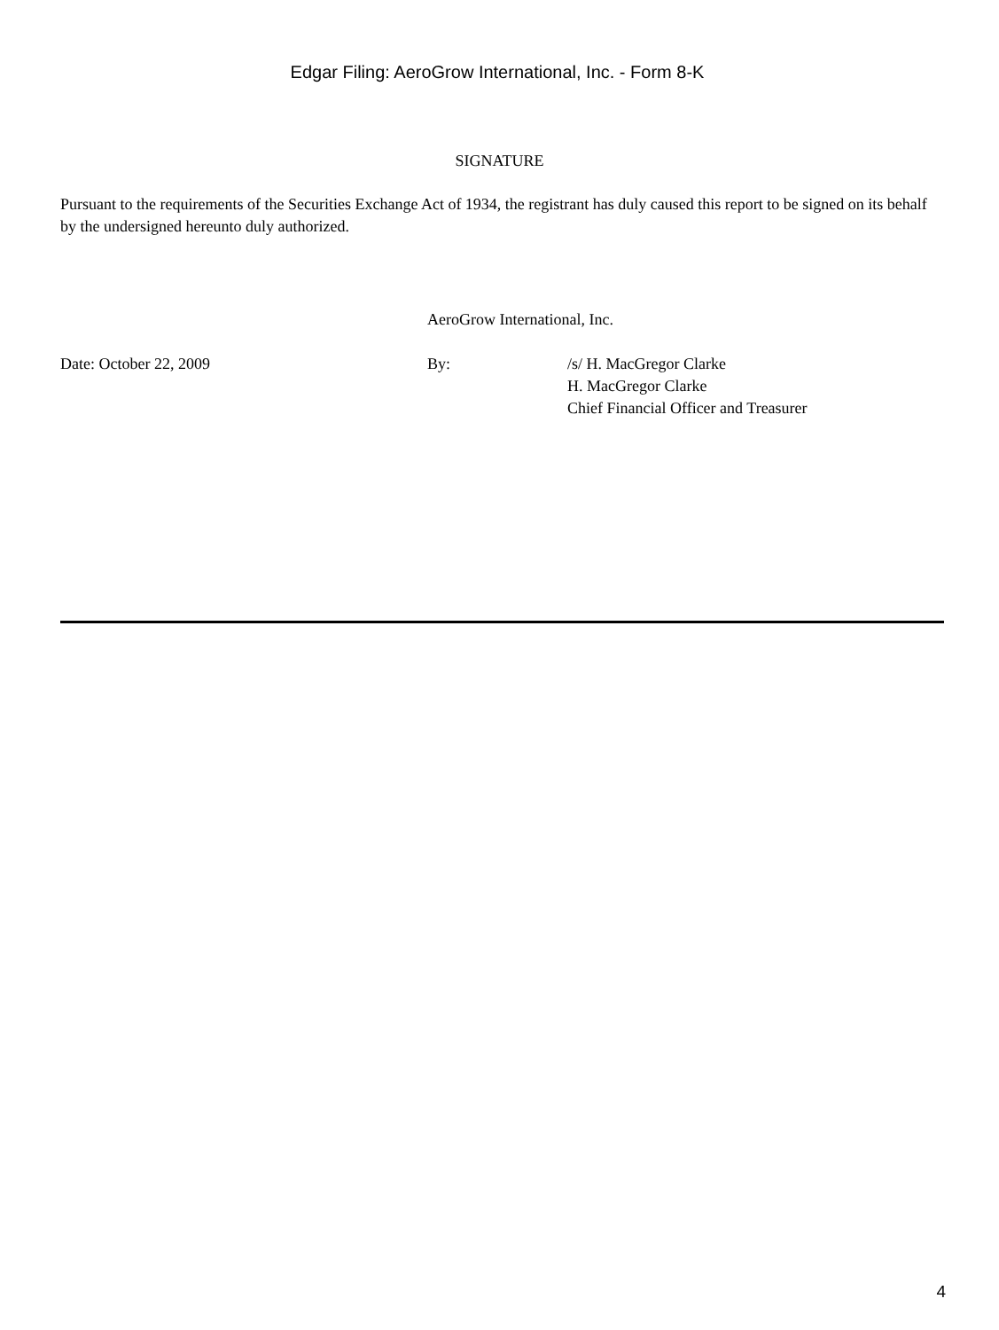Edgar Filing: AeroGrow International, Inc. - Form 8-K
SIGNATURE
Pursuant to the requirements of the Securities Exchange Act of 1934, the registrant has duly caused this report to be signed on its behalf by the undersigned hereunto duly authorized.
AeroGrow International, Inc.
Date: October 22, 2009 By: /s/ H. MacGregor Clarke
H. MacGregor Clarke
Chief Financial Officer and Treasurer
4